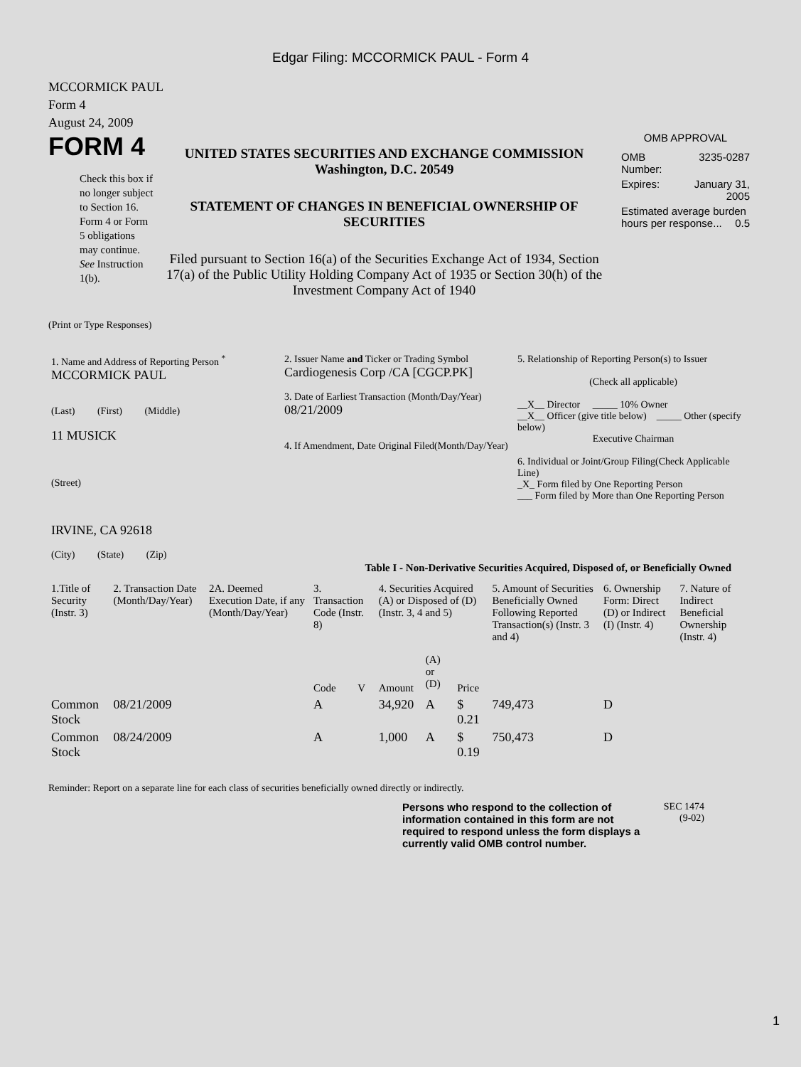Edgar Filing: MCCORMICK PAUL - Form 4
MCCORMICK PAUL
Form 4
August 24, 2009
FORM 4
Check this box if no longer subject to Section 16. Form 4 or Form 5 obligations may continue. See Instruction 1(b).
UNITED STATES SECURITIES AND EXCHANGE COMMISSION
Washington, D.C. 20549
STATEMENT OF CHANGES IN BENEFICIAL OWNERSHIP OF SECURITIES
Filed pursuant to Section 16(a) of the Securities Exchange Act of 1934, Section 17(a) of the Public Utility Holding Company Act of 1935 or Section 30(h) of the Investment Company Act of 1940
OMB APPROVAL
| OMB Number: | 3235-0287 |
| Expires: | January 31, 2005 |
| Estimated average burden hours per response... 0.5 | |
(Print or Type Responses)
| 1. Name and Address of Reporting Person <sup>*</sup> MCCORMICK PAUL (Last) (First) (Middle) 11 MUSICK (Street) IRVINE, CA 92618 (City) (State) (Zip) | 2. Issuer Name and Ticker or Trading Symbol Cardiogenesis Corp /CA [CGCP.PK] 3. Date of Earliest Transaction (Month/Day/Year) 08/21/2009 4. If Amendment, Date Original Filed(Month/Day/Year) | 5. Relationship of Reporting Person(s) to Issuer (Check all applicable) __X__ Director _____ 10% Owner __X__ Officer (give title below) _____ Other (specify below) Executive Chairman 6. Individual or Joint/Group Filing(Check Applicable Line) _X_ Form filed by One Reporting Person ___ Form filed by More than One Reporting Person |
Table I - Non-Derivative Securities Acquired, Disposed of, or Beneficially Owned
| 1.Title of Security (Instr. 3) | 2. Transaction Date (Month/Day/Year) | 2A. Deemed Execution Date, if any (Month/Day/Year) | 3. Transaction Code (Instr. 8) | | 4. Securities Acquired (A) or Disposed of (D) (Instr. 3, 4 and 5) | | | 5. Amount of Securities Beneficially Owned Following Reported Transaction(s) (Instr. 3 and 4) | 6. Ownership Form: Direct (D) or Indirect (I) (Instr. 4) | 7. Nature of Indirect Beneficial Ownership (Instr. 4) |
| --- | --- | --- | --- | --- | --- | --- | --- | --- | --- | --- |
| | | | Code | V | Amount | (A) or (D) | Price | | | |
| Common Stock | 08/21/2009 | | A | | 34,920 | A | $ 0.21 | 749,473 | D | |
| Common Stock | 08/24/2009 | | A | | 1,000 | A | $ 0.19 | 750,473 | D | |
Reminder: Report on a separate line for each class of securities beneficially owned directly or indirectly.
Persons who respond to the collection of information contained in this form are not required to respond unless the form displays a currently valid OMB control number.
SEC 1474
(9-02)
1